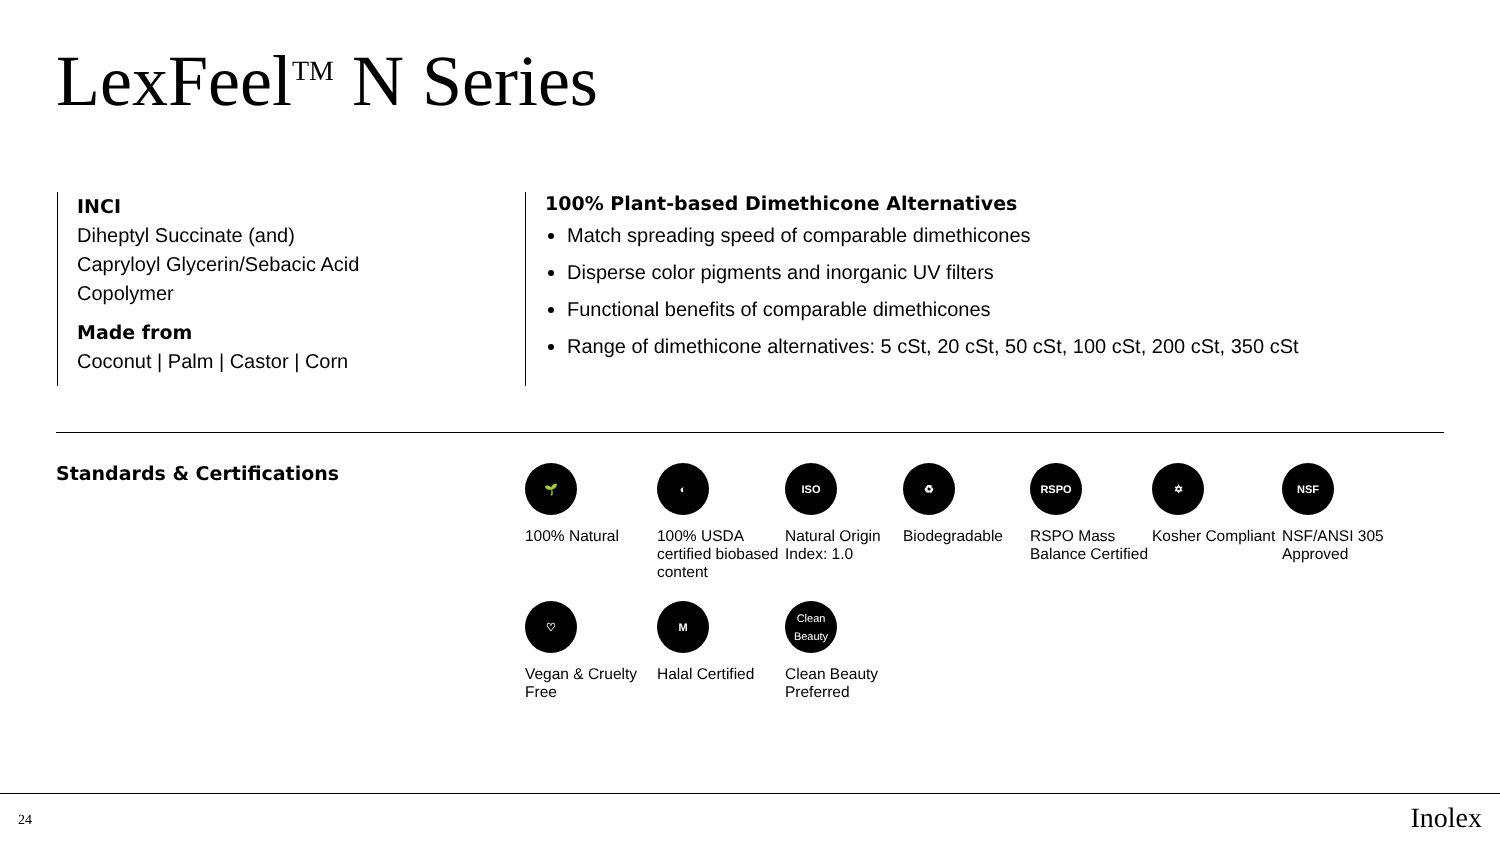LexFeel<sup>TM</sup> N Series
INCI
Diheptyl Succinate (and)
Capryloyl Glycerin/Sebacic Acid
Copolymer
Made from
Coconut | Palm | Castor | Corn
100% Plant-based Dimethicone Alternatives
Match spreading speed of comparable dimethicones
Disperse color pigments and inorganic UV filters
Functional benefits of comparable dimethicones
Range of dimethicone alternatives: 5 cSt, 20 cSt, 50 cSt, 100 cSt, 200 cSt, 350 cSt
Standards & Certifications
🌱
100% Natural
◐
100% USDA certified biobased content
ISO
Natural Origin Index: 1.0
♻
Biodegradable
RSPO
RSPO Mass Balance Certified
✡
Kosher Compliant
NSF
NSF/ANSI 305 Approved
♡
Vegan & Cruelty Free
M
Halal Certified
Clean Beauty
Clean Beauty Preferred
24 Inolex